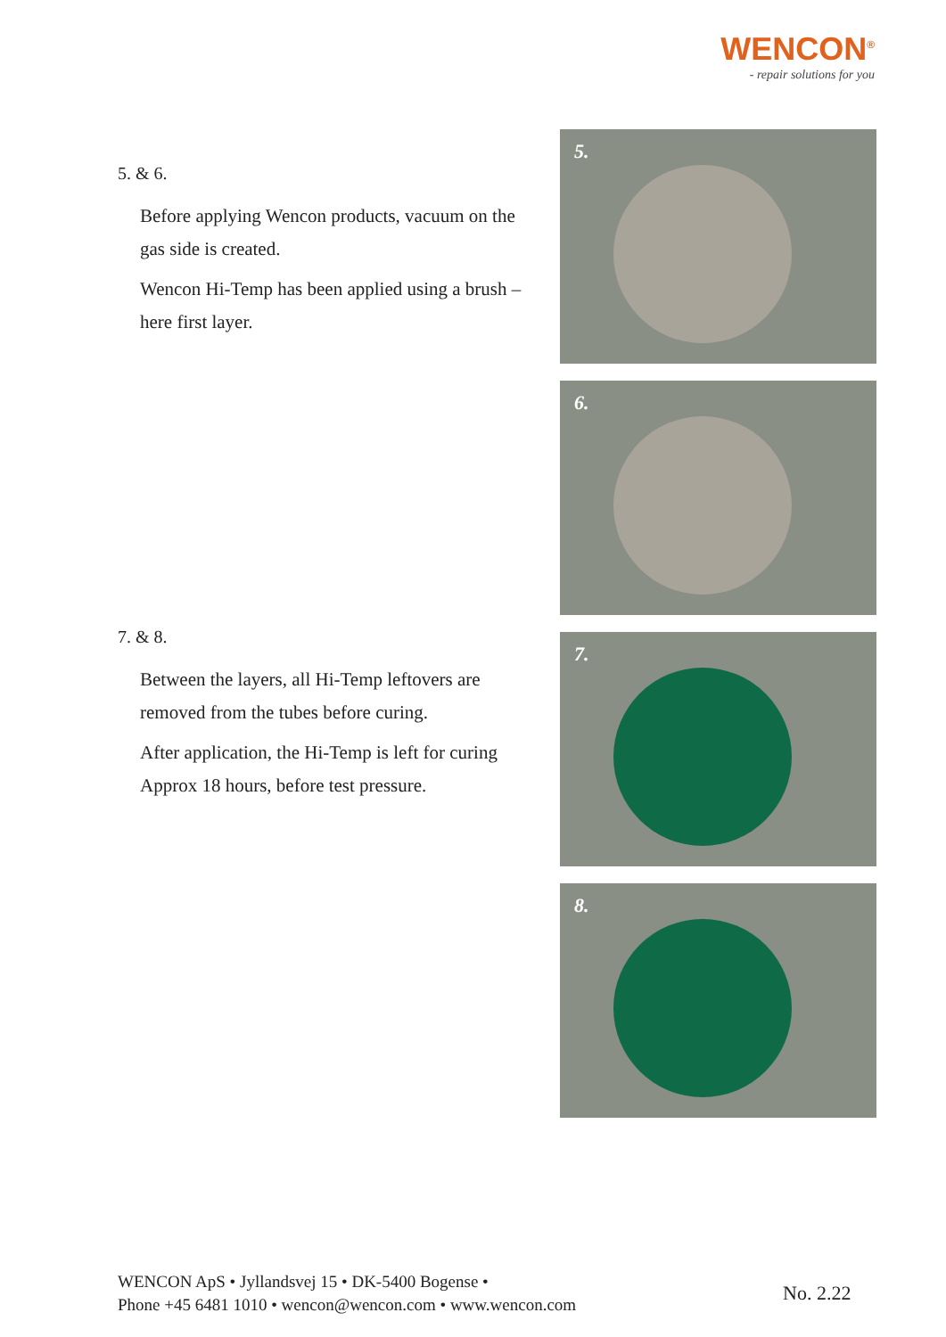WENCON<sup>®</sup>
- repair solutions for you
5. & 6.
Before applying Wencon products, vacuum on the gas side is created.
Wencon Hi-Temp has been applied using a brush – here first layer.
7. & 8.
Between the layers, all Hi-Temp leftovers are removed from the tubes before curing.
After application, the Hi-Temp is left for curing Approx 18 hours, before test pressure.
5.
6.
7.
8.
WENCON ApS • Jyllandsvej 15 • DK-5400 Bogense •
Phone +45 6481 1010 • wencon@wencon.com • www.wencon.com
No. 2.22